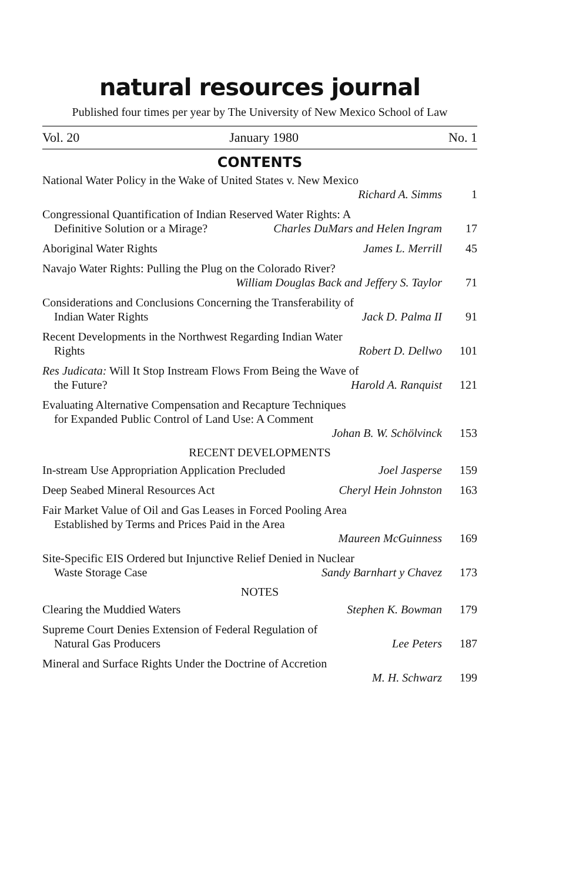natural resources journal
Published four times per year by The University of New Mexico School of Law
Vol. 20 January 1980 No. 1
CONTENTS
National Water Policy in the Wake of United States v. New Mexico
Richard A. Simms 1
Congressional Quantification of Indian Reserved Water Rights: A
Definitive Solution or a Mirage? Charles DuMars and Helen Ingram 17
Aboriginal Water Rights James L. Merrill 45
Navajo Water Rights: Pulling the Plug on the Colorado River?
William Douglas Back and Jeffery S. Taylor 71
Considerations and Conclusions Concerning the Transferability of
Indian Water Rights Jack D. Palma II 91
Recent Developments in the Northwest Regarding Indian Water
Rights Robert D. Dellwo 101
Res Judicata: Will It Stop Instream Flows From Being the Wave of
the Future? Harold A. Ranquist 121
Evaluating Alternative Compensation and Recapture Techniques
for Expanded Public Control of Land Use: A Comment
Johan B. W. Schölvinck 153
RECENT DEVELOPMENTS
In-stream Use Appropriation Application Precluded Joel Jasperse 159
Deep Seabed Mineral Resources Act Cheryl Hein Johnston 163
Fair Market Value of Oil and Gas Leases in Forced Pooling Area
Established by Terms and Prices Paid in the Area
Maureen McGuinness 169
Site-Specific EIS Ordered but Injunctive Relief Denied in Nuclear
Waste Storage Case Sandy Barnhart y Chavez 173
NOTES
Clearing the Muddied Waters Stephen K. Bowman 179
Supreme Court Denies Extension of Federal Regulation of
Natural Gas Producers Lee Peters 187
Mineral and Surface Rights Under the Doctrine of Accretion
M. H. Schwarz 199